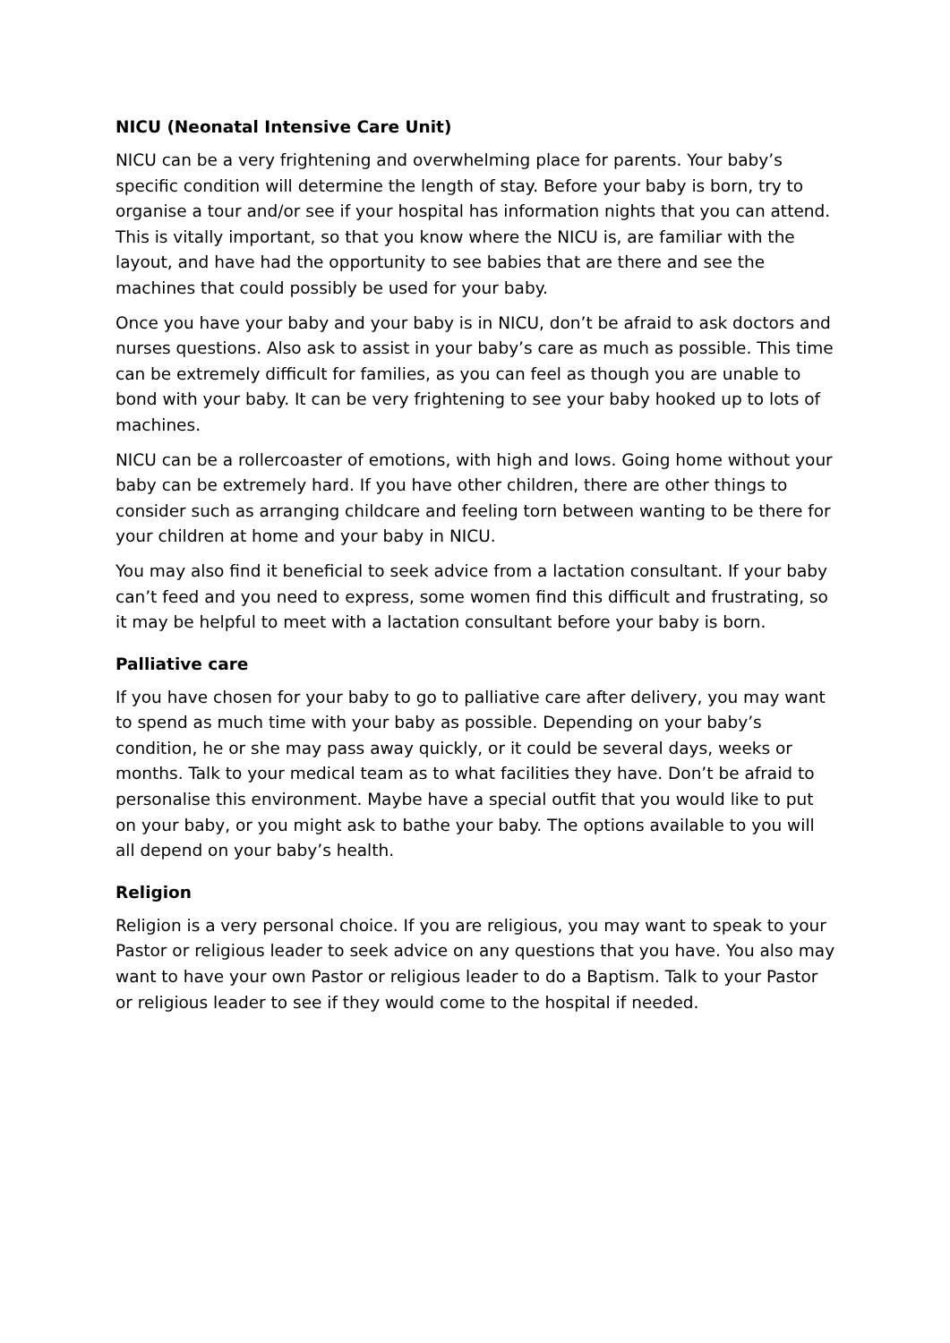NICU (Neonatal Intensive Care Unit)
NICU can be a very frightening and overwhelming place for parents. Your baby’s specific condition will determine the length of stay. Before your baby is born, try to organise a tour and/or see if your hospital has information nights that you can attend. This is vitally important, so that you know where the NICU is, are familiar with the layout, and have had the opportunity to see babies that are there and see the machines that could possibly be used for your baby.
Once you have your baby and your baby is in NICU, don’t be afraid to ask doctors and nurses questions. Also ask to assist in your baby’s care as much as possible. This time can be extremely difficult for families, as you can feel as though you are unable to bond with your baby. It can be very frightening to see your baby hooked up to lots of machines.
NICU can be a rollercoaster of emotions, with high and lows. Going home without your baby can be extremely hard. If you have other children, there are other things to consider such as arranging childcare and feeling torn between wanting to be there for your children at home and your baby in NICU.
You may also find it beneficial to seek advice from a lactation consultant. If your baby can’t feed and you need to express, some women find this difficult and frustrating, so it may be helpful to meet with a lactation consultant before your baby is born.
Palliative care
If you have chosen for your baby to go to palliative care after delivery, you may want to spend as much time with your baby as possible. Depending on your baby’s condition, he or she may pass away quickly, or it could be several days, weeks or months. Talk to your medical team as to what facilities they have. Don’t be afraid to personalise this environment. Maybe have a special outfit that you would like to put on your baby, or you might ask to bathe your baby. The options available to you will all depend on your baby’s health.
Religion
Religion is a very personal choice. If you are religious, you may want to speak to your Pastor or religious leader to seek advice on any questions that you have. You also may want to have your own Pastor or religious leader to do a Baptism. Talk to your Pastor or religious leader to see if they would come to the hospital if needed.